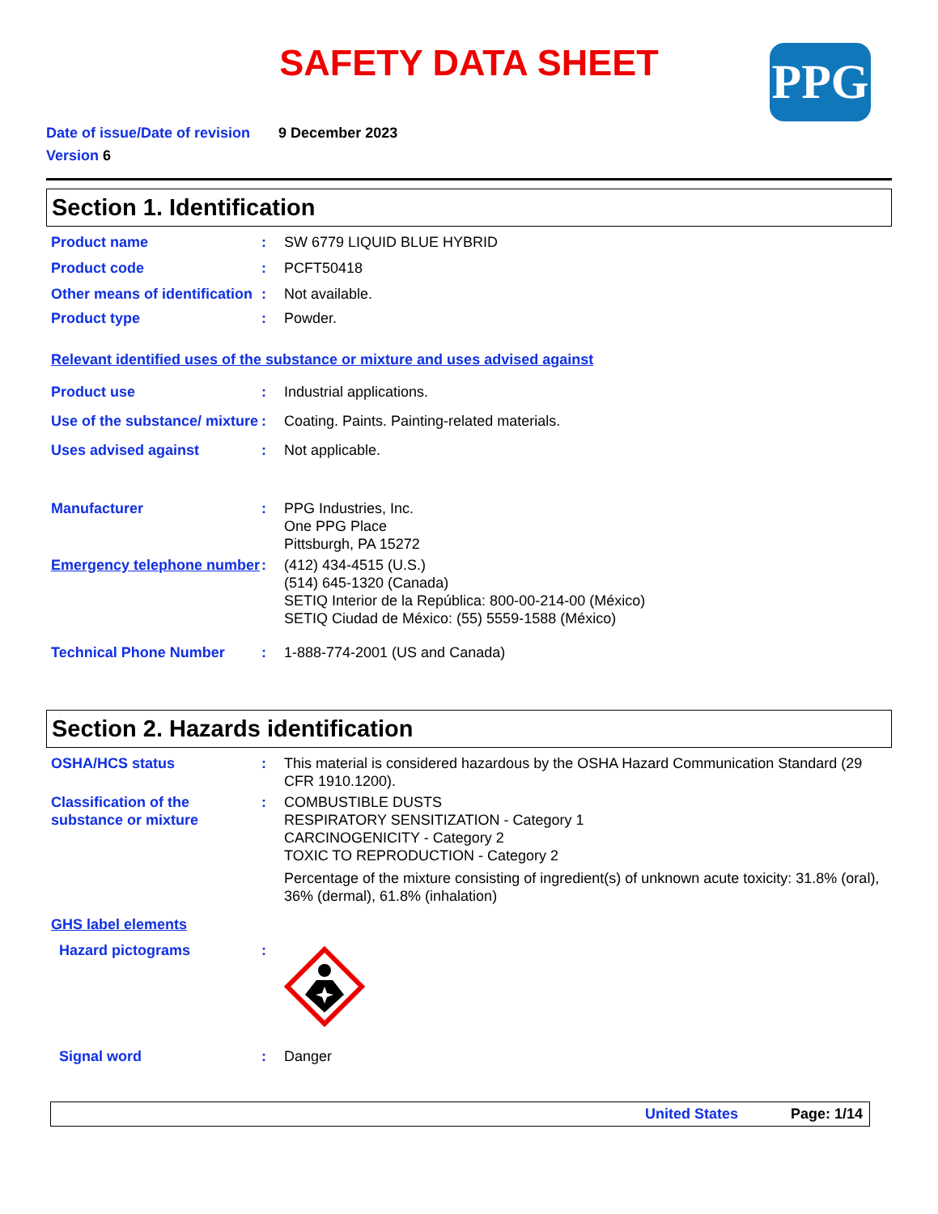SAFETY DATA SHEET
PPG
Date of issue/Date of revision 9 December 2023
Version 6
Section 1. Identification
Product name : SW 6779 LIQUID BLUE HYBRID
Product code : PCFT50418
Other means of identification
: Not available.
Product type : Powder.
Relevant identified uses of the substance or mixture and uses advised against
Product use : Industrial applications.
Use of the substance/ mixture
: Coating. Paints. Painting-related materials.
Uses advised against : Not applicable.
Manufacturer : PPG Industries, Inc.
One PPG Place
Pittsburgh, PA 15272
Emergency telephone number
: (412) 434-4515 (U.S.)
(514) 645-1320 (Canada)
SETIQ Interior de la República: 800-00-214-00 (México)
SETIQ Ciudad de México: (55) 5559-1588 (México)
Technical Phone Number : 1-888-774-2001 (US and Canada)
Section 2. Hazards identification
OSHA/HCS status : This material is considered hazardous by the OSHA Hazard Communication Standard (29 CFR 1910.1200).
Classification of the substance or mixture
: COMBUSTIBLE DUSTS
RESPIRATORY SENSITIZATION - Category 1
CARCINOGENICITY - Category 2
TOXIC TO REPRODUCTION - Category 2
Percentage of the mixture consisting of ingredient(s) of unknown acute toxicity: 31.8% (oral), 36% (dermal), 61.8% (inhalation)
GHS label elements
Hazard pictograms :
Signal word : Danger
United States Page: 1/14